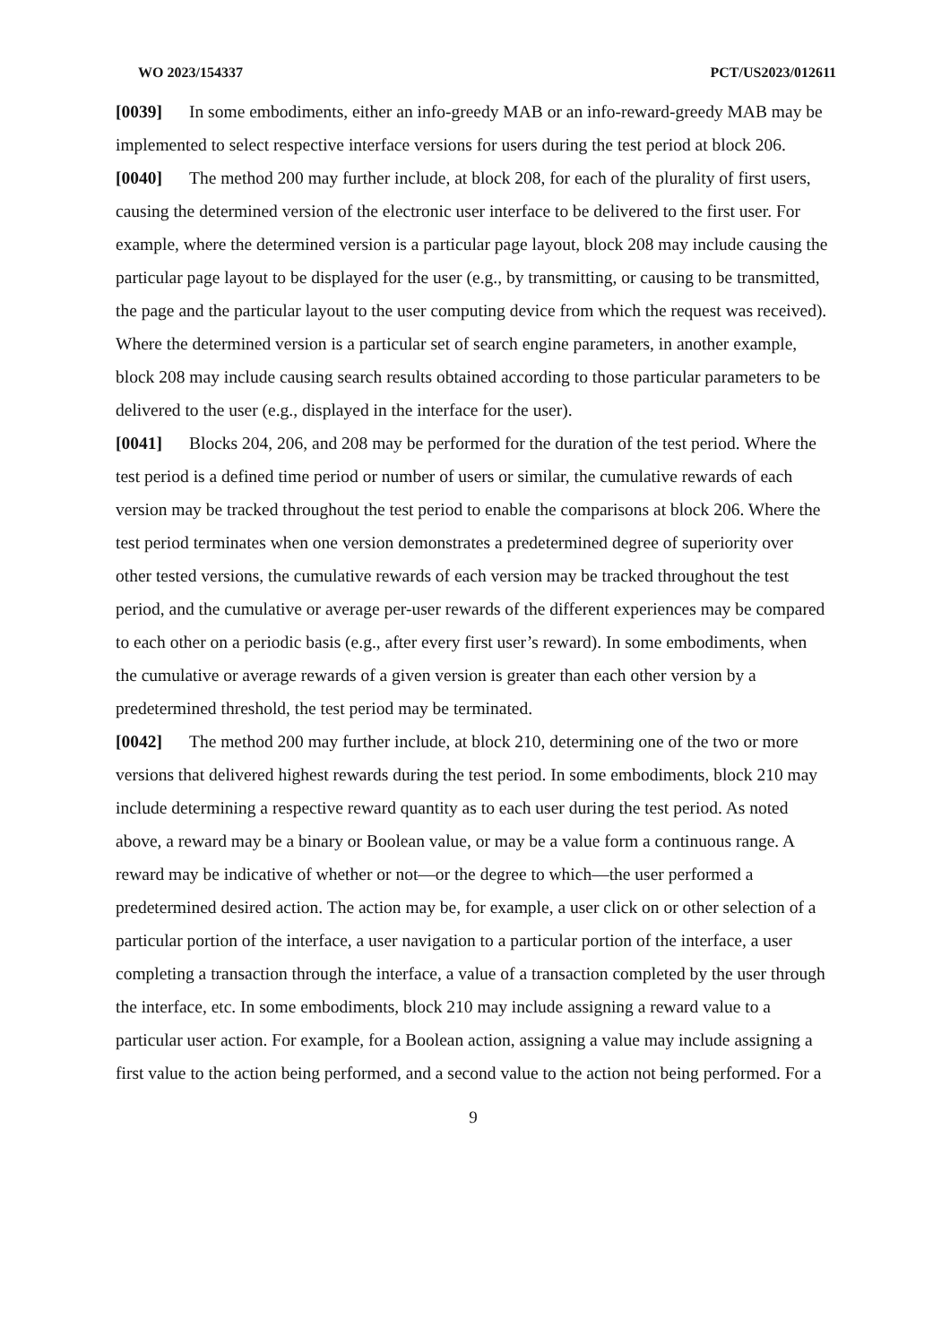WO 2023/154337 PCT/US2023/012611
[0039] In some embodiments, either an info-greedy MAB or an info-reward-greedy MAB may be implemented to select respective interface versions for users during the test period at block 206.
[0040] The method 200 may further include, at block 208, for each of the plurality of first users, causing the determined version of the electronic user interface to be delivered to the first user. For example, where the determined version is a particular page layout, block 208 may include causing the particular page layout to be displayed for the user (e.g., by transmitting, or causing to be transmitted, the page and the particular layout to the user computing device from which the request was received). Where the determined version is a particular set of search engine parameters, in another example, block 208 may include causing search results obtained according to those particular parameters to be delivered to the user (e.g., displayed in the interface for the user).
[0041] Blocks 204, 206, and 208 may be performed for the duration of the test period. Where the test period is a defined time period or number of users or similar, the cumulative rewards of each version may be tracked throughout the test period to enable the comparisons at block 206. Where the test period terminates when one version demonstrates a predetermined degree of superiority over other tested versions, the cumulative rewards of each version may be tracked throughout the test period, and the cumulative or average per-user rewards of the different experiences may be compared to each other on a periodic basis (e.g., after every first user’s reward). In some embodiments, when the cumulative or average rewards of a given version is greater than each other version by a predetermined threshold, the test period may be terminated.
[0042] The method 200 may further include, at block 210, determining one of the two or more versions that delivered highest rewards during the test period. In some embodiments, block 210 may include determining a respective reward quantity as to each user during the test period. As noted above, a reward may be a binary or Boolean value, or may be a value form a continuous range. A reward may be indicative of whether or not—or the degree to which—the user performed a predetermined desired action. The action may be, for example, a user click on or other selection of a particular portion of the interface, a user navigation to a particular portion of the interface, a user completing a transaction through the interface, a value of a transaction completed by the user through the interface, etc. In some embodiments, block 210 may include assigning a reward value to a particular user action. For example, for a Boolean action, assigning a value may include assigning a first value to the action being performed, and a second value to the action not being performed. For a
9